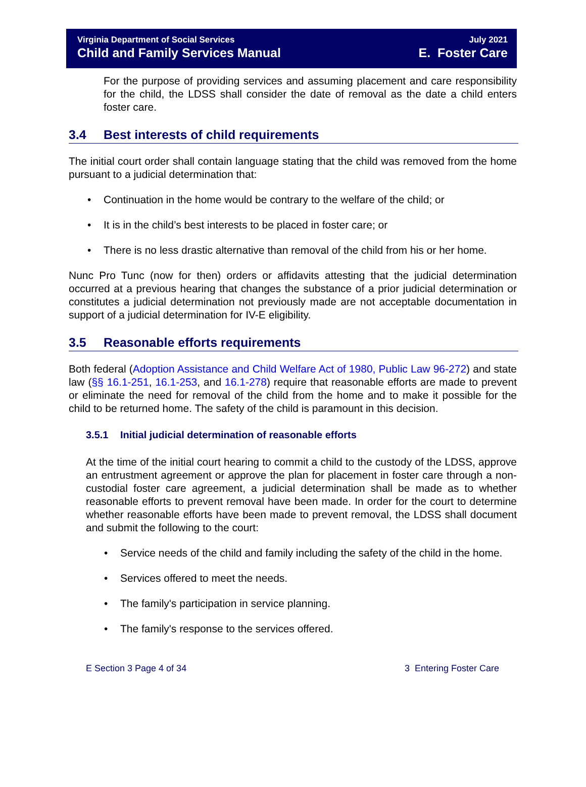Virginia Department of Social Services
Child and Family Services Manual
July 2021
E. Foster Care
For the purpose of providing services and assuming placement and care responsibility for the child, the LDSS shall consider the date of removal as the date a child enters foster care.
3.4 Best interests of child requirements
The initial court order shall contain language stating that the child was removed from the home pursuant to a judicial determination that:
Continuation in the home would be contrary to the welfare of the child; or
It is in the child’s best interests to be placed in foster care; or
There is no less drastic alternative than removal of the child from his or her home.
Nunc Pro Tunc (now for then) orders or affidavits attesting that the judicial determination occurred at a previous hearing that changes the substance of a prior judicial determination or constitutes a judicial determination not previously made are not acceptable documentation in support of a judicial determination for IV-E eligibility.
3.5 Reasonable efforts requirements
Both federal (Adoption Assistance and Child Welfare Act of 1980, Public Law 96-272) and state law (§§ 16.1-251, 16.1-253, and 16.1-278) require that reasonable efforts are made to prevent or eliminate the need for removal of the child from the home and to make it possible for the child to be returned home. The safety of the child is paramount in this decision.
3.5.1 Initial judicial determination of reasonable efforts
At the time of the initial court hearing to commit a child to the custody of the LDSS, approve an entrustment agreement or approve the plan for placement in foster care through a non-custodial foster care agreement, a judicial determination shall be made as to whether reasonable efforts to prevent removal have been made. In order for the court to determine whether reasonable efforts have been made to prevent removal, the LDSS shall document and submit the following to the court:
Service needs of the child and family including the safety of the child in the home.
Services offered to meet the needs.
The family's participation in service planning.
The family's response to the services offered.
E Section 3 Page 4 of 34 3 Entering Foster Care